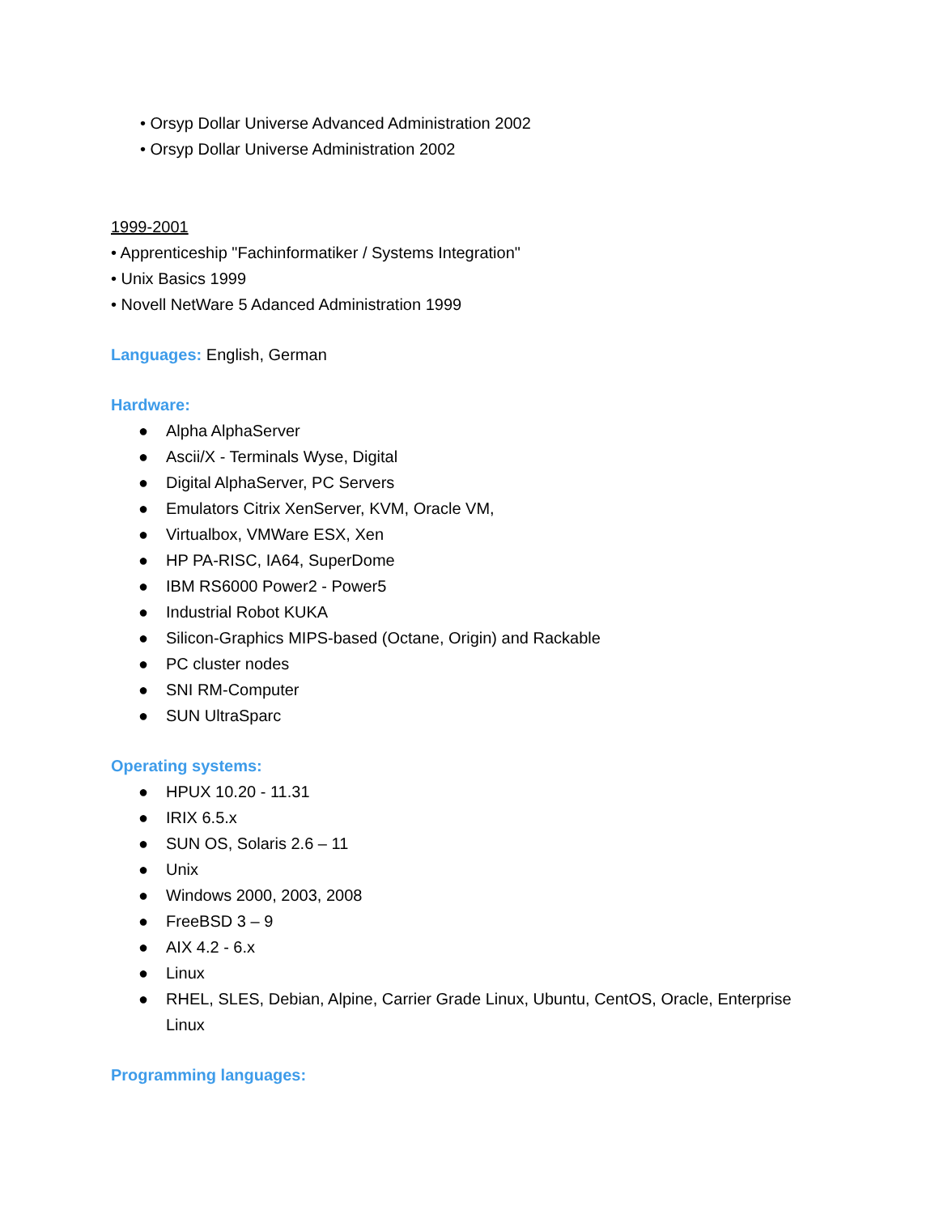• Orsyp Dollar Universe Advanced Administration 2002
• Orsyp Dollar Universe Administration 2002
1999-2001
• Apprenticeship "Fachinformatiker / Systems Integration"
• Unix Basics 1999
• Novell NetWare 5 Adanced Administration 1999
Languages: English, German
Hardware:
● Alpha AlphaServer
● Ascii/X - Terminals Wyse, Digital
● Digital AlphaServer, PC Servers
● Emulators Citrix XenServer, KVM, Oracle VM,
● Virtualbox, VMWare ESX, Xen
● HP PA-RISC, IA64, SuperDome
● IBM RS6000 Power2 - Power5
● Industrial Robot KUKA
● Silicon-Graphics MIPS-based (Octane, Origin) and Rackable
● PC cluster nodes
● SNI RM-Computer
● SUN UltraSparc
Operating systems:
● HPUX 10.20 - 11.31
● IRIX 6.5.x
● SUN OS, Solaris 2.6 – 11
● Unix
● Windows 2000, 2003, 2008
● FreeBSD 3 – 9
● AIX 4.2 - 6.x
● Linux
● RHEL, SLES, Debian, Alpine, Carrier Grade Linux, Ubuntu, CentOS, Oracle, Enterprise Linux
Programming languages: